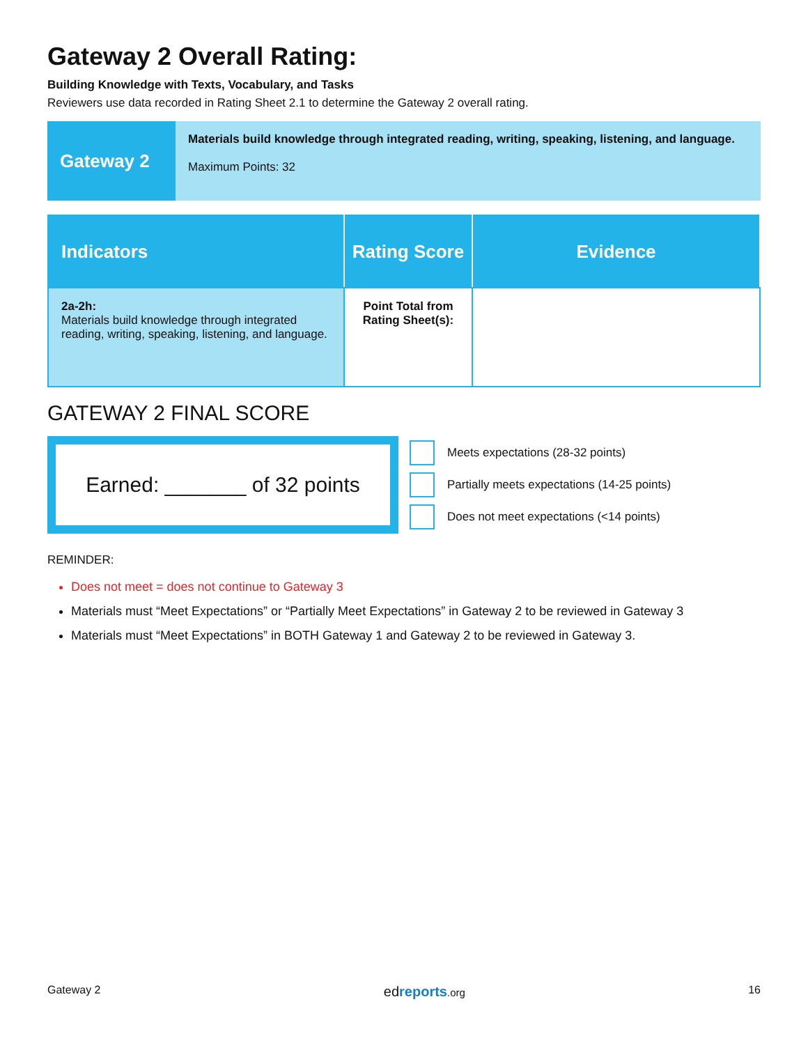Gateway 2 Overall Rating:
Building Knowledge with Texts, Vocabulary, and Tasks
Reviewers use data recorded in Rating Sheet 2.1 to determine the Gateway 2 overall rating.
Gateway 2
Materials build knowledge through integrated reading, writing, speaking, listening, and language.
Maximum Points: 32
| Indicators | Rating Score | Evidence |
| --- | --- | --- |
| 2a-2h: Materials build knowledge through integrated reading, writing, speaking, listening, and language. | Point Total from Rating Sheet(s): | |
GATEWAY 2 FINAL SCORE
Earned: _______ of 32 points
Meets expectations (28-32 points)
Partially meets expectations (14-25 points)
Does not meet expectations (<14 points)
REMINDER:
Does not meet = does not continue to Gateway 3
Materials must “Meet Expectations” or “Partially Meet Expectations” in Gateway 2 to be reviewed in Gateway 3
Materials must “Meet Expectations” in BOTH Gateway 1 and Gateway 2 to be reviewed in Gateway 3.
Gateway 2 edreports.org 16